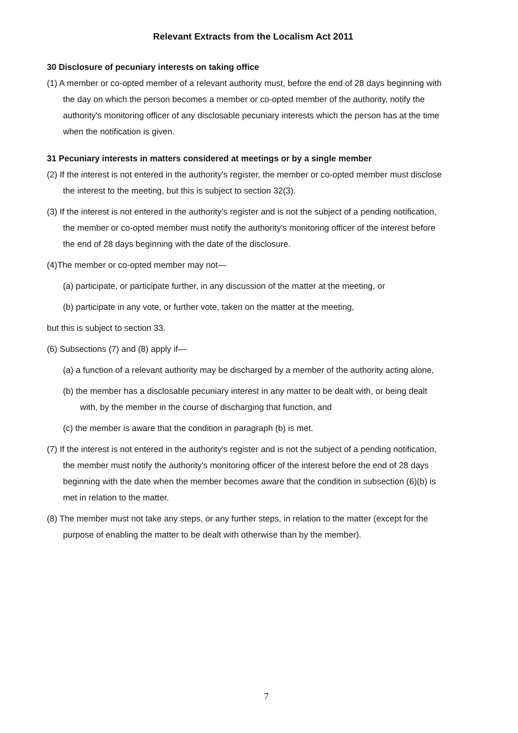Relevant Extracts from the Localism Act 2011
30 Disclosure of pecuniary interests on taking office
(1) A member or co-opted member of a relevant authority must, before the end of 28 days beginning with the day on which the person becomes a member or co-opted member of the authority, notify the authority's monitoring officer of any disclosable pecuniary interests which the person has at the time when the notification is given.
31 Pecuniary interests in matters considered at meetings or by a single member
(2) If the interest is not entered in the authority's register, the member or co-opted member must disclose the interest to the meeting, but this is subject to section 32(3).
(3) If the interest is not entered in the authority's register and is not the subject of a pending notification, the member or co-opted member must notify the authority's monitoring officer of the interest before the end of 28 days beginning with the date of the disclosure.
(4)The member or co-opted member may not—
(a) participate, or participate further, in any discussion of the matter at the meeting, or
(b) participate in any vote, or further vote, taken on the matter at the meeting,
but this is subject to section 33.
(6) Subsections (7) and (8) apply if—
(a) a function of a relevant authority may be discharged by a member of the authority acting alone,
(b) the member has a disclosable pecuniary interest in any matter to be dealt with, or being dealt with, by the member in the course of discharging that function, and
(c) the member is aware that the condition in paragraph (b) is met.
(7) If the interest is not entered in the authority's register and is not the subject of a pending notification, the member must notify the authority's monitoring officer of the interest before the end of 28 days beginning with the date when the member becomes aware that the condition in subsection (6)(b) is met in relation to the matter.
(8) The member must not take any steps, or any further steps, in relation to the matter (except for the purpose of enabling the matter to be dealt with otherwise than by the member).
7